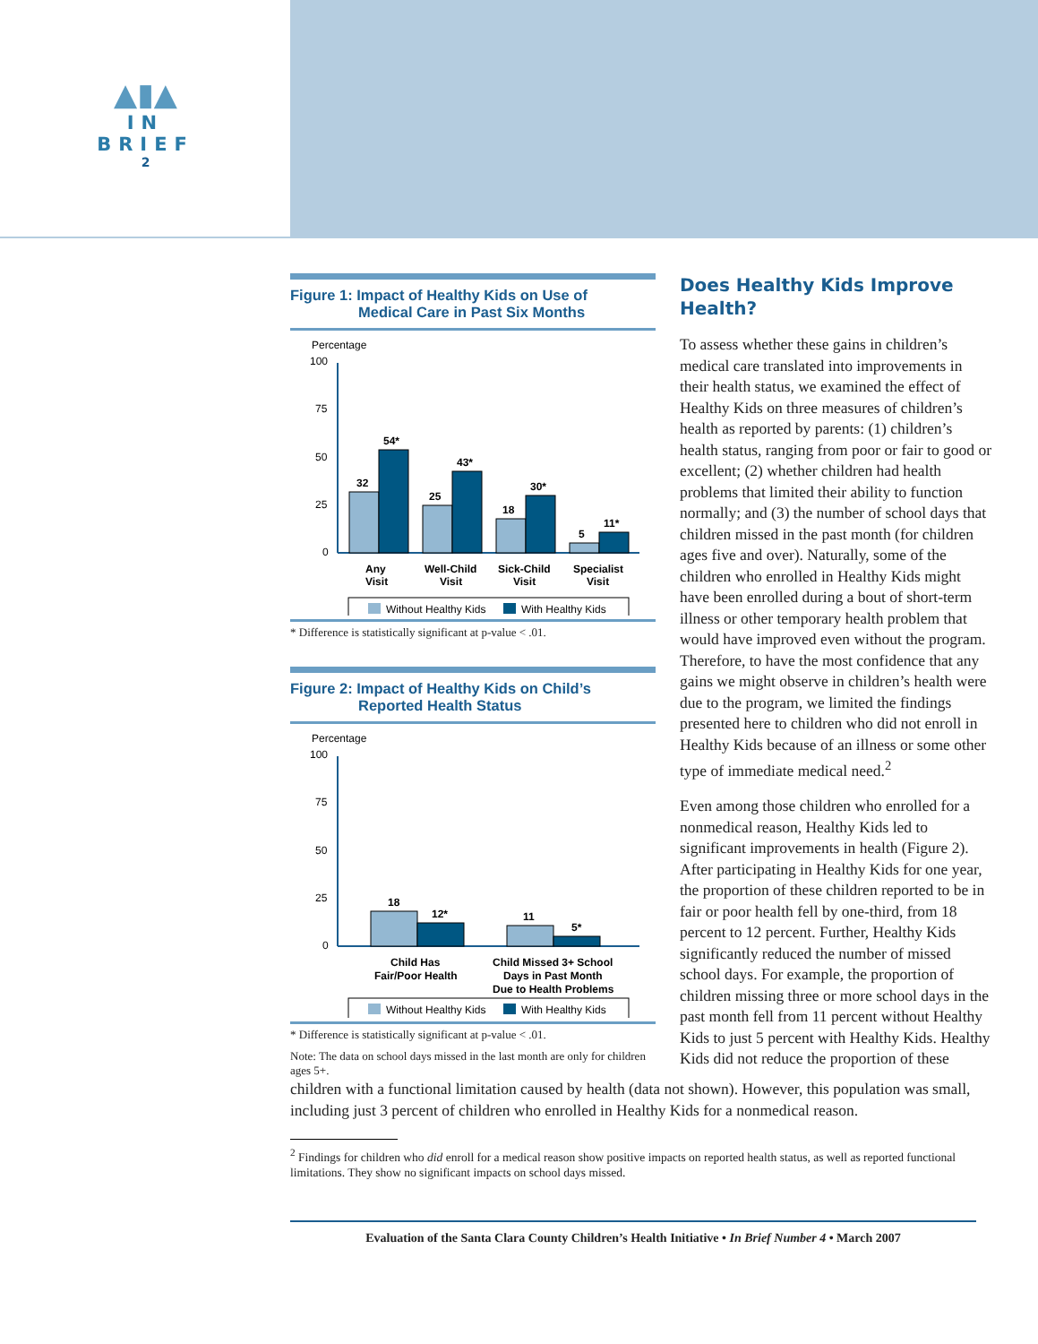▲▮▲
IN BRIEF
2
Figure 1: Impact of Healthy Kids on Use of
Medical Care in Past Six Months
Percentage
100
75
50
25
0
32
54*
25
43*
18
30*
5
11*
Any
Visit
Well-Child
Visit
Sick-Child
Visit
Specialist
Visit
Without Healthy Kids
With Healthy Kids
* Difference is statistically significant at p-value < .01.
Figure 2: Impact of Healthy Kids on Child’s
Reported Health Status
Percentage
100
75
50
25
0
18
12*
11
5*
Child Has
Fair/Poor Health
Child Missed 3+ School
Days in Past Month
Due to Health Problems
Without Healthy Kids
With Healthy Kids
* Difference is statistically significant at p-value < .01.
Note: The data on school days missed in the last month are only for children ages 5+.
Does Healthy Kids Improve Health?
To assess whether these gains in children’s medical care translated into improvements in their health status, we examined the effect of Healthy Kids on three measures of children’s health as reported by parents: (1) children’s health status, ranging from poor or fair to good or excellent; (2) whether children had health problems that limited their ability to function normally; and (3) the number of school days that children missed in the past month (for children ages five and over). Naturally, some of the children who enrolled in Healthy Kids might have been enrolled during a bout of short-term illness or other temporary health problem that would have improved even without the program. Therefore, to have the most confidence that any gains we might observe in children’s health were due to the program, we limited the findings presented here to children who did not enroll in Healthy Kids because of an illness or some other type of immediate medical need.<sup>2</sup>
Even among those children who enrolled for a nonmedical reason, Healthy Kids led to significant improvements in health (Figure 2). After participating in Healthy Kids for one year, the proportion of these children reported to be in fair or poor health fell by one-third, from 18 percent to 12 percent. Further, Healthy Kids significantly reduced the number of missed school days. For example, the proportion of children missing three or more school days in the past month fell from 11 percent without Healthy Kids to just 5 percent with Healthy Kids. Healthy Kids did not reduce the proportion of these
children with a functional limitation caused by health (data not shown). However, this population was small, including just 3 percent of children who enrolled in Healthy Kids for a nonmedical reason.
<sup>2</sup> Findings for children who did enroll for a medical reason show positive impacts on reported health status, as well as reported functional limitations. They show no significant impacts on school days missed.
Evaluation of the Santa Clara County Children’s Health Initiative • In Brief Number 4 • March 2007